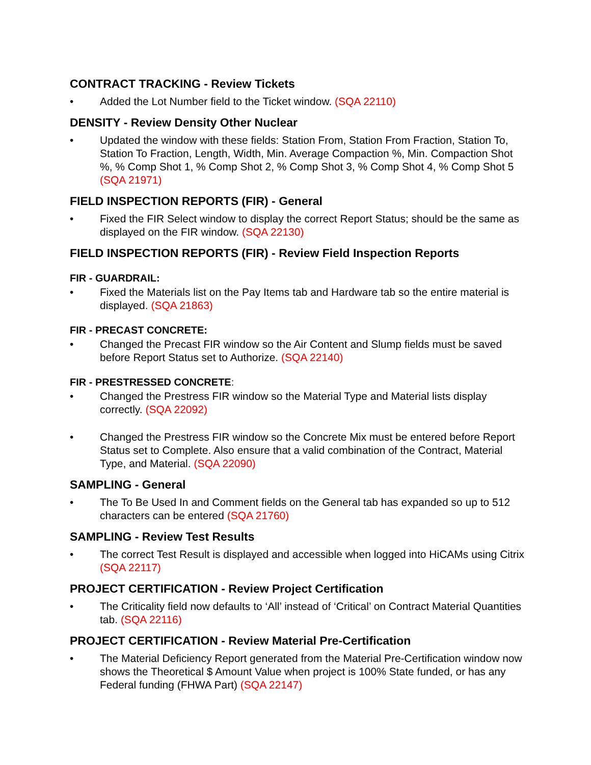CONTRACT TRACKING - Review Tickets
• Added the Lot Number field to the Ticket window. (SQA 22110)
DENSITY - Review Density Other Nuclear
• Updated the window with these fields: Station From, Station From Fraction, Station To, Station To Fraction, Length, Width, Min. Average Compaction %, Min. Compaction Shot %, % Comp Shot 1, % Comp Shot 2, % Comp Shot 3, % Comp Shot 4, % Comp Shot 5 (SQA 21971)
FIELD INSPECTION REPORTS (FIR) - General
• Fixed the FIR Select window to display the correct Report Status; should be the same as displayed on the FIR window. (SQA 22130)
FIELD INSPECTION REPORTS (FIR) - Review Field Inspection Reports
FIR - GUARDRAIL:
• Fixed the Materials list on the Pay Items tab and Hardware tab so the entire material is displayed. (SQA 21863)
FIR - PRECAST CONCRETE:
• Changed the Precast FIR window so the Air Content and Slump fields must be saved before Report Status set to Authorize. (SQA 22140)
FIR - PRESTRESSED CONCRETE:
• Changed the Prestress FIR window so the Material Type and Material lists display correctly. (SQA 22092)
• Changed the Prestress FIR window so the Concrete Mix must be entered before Report Status set to Complete. Also ensure that a valid combination of the Contract, Material Type, and Material. (SQA 22090)
SAMPLING - General
• The To Be Used In and Comment fields on the General tab has expanded so up to 512 characters can be entered (SQA 21760)
SAMPLING - Review Test Results
• The correct Test Result is displayed and accessible when logged into HiCAMs using Citrix (SQA 22117)
PROJECT CERTIFICATION - Review Project Certification
• The Criticality field now defaults to ‘All’ instead of ‘Critical’ on Contract Material Quantities tab. (SQA 22116)
PROJECT CERTIFICATION - Review Material Pre-Certification
• The Material Deficiency Report generated from the Material Pre-Certification window now shows the Theoretical $ Amount Value when project is 100% State funded, or has any Federal funding (FHWA Part) (SQA 22147)